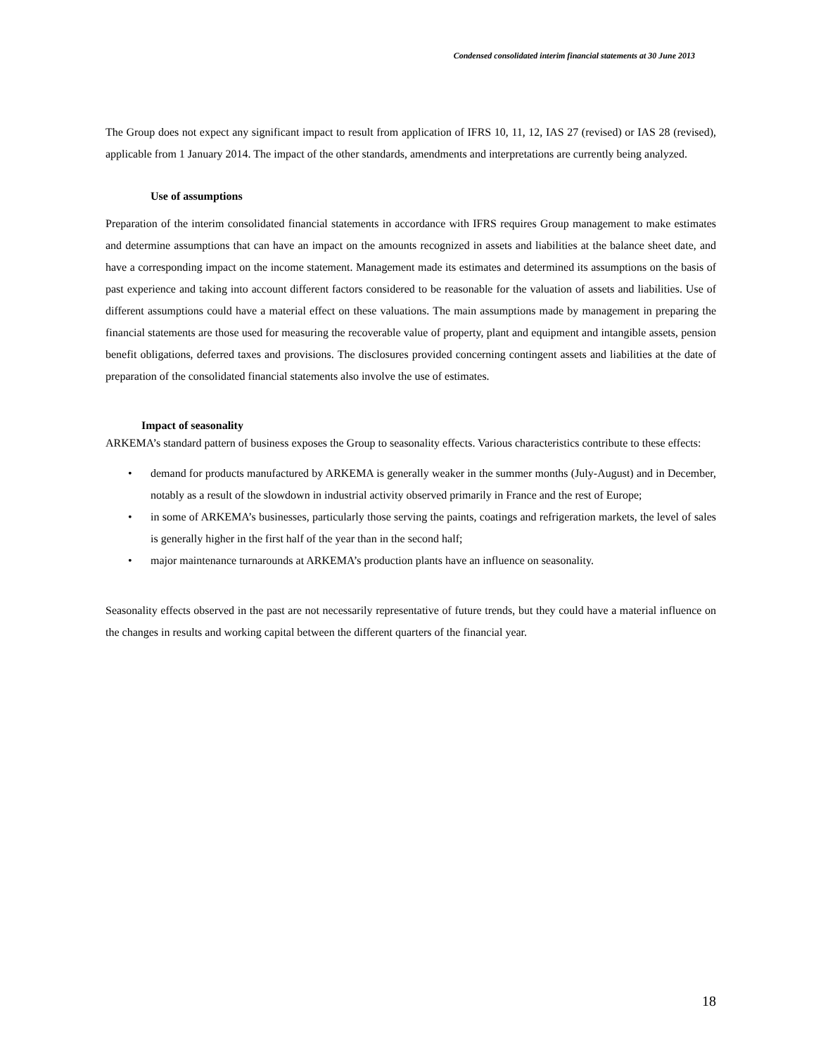Condensed consolidated interim financial statements at 30 June 2013
The Group does not expect any significant impact to result from application of IFRS 10, 11, 12, IAS 27 (revised) or IAS 28 (revised), applicable from 1 January 2014. The impact of the other standards, amendments and interpretations are currently being analyzed.
Use of assumptions
Preparation of the interim consolidated financial statements in accordance with IFRS requires Group management to make estimates and determine assumptions that can have an impact on the amounts recognized in assets and liabilities at the balance sheet date, and have a corresponding impact on the income statement. Management made its estimates and determined its assumptions on the basis of past experience and taking into account different factors considered to be reasonable for the valuation of assets and liabilities. Use of different assumptions could have a material effect on these valuations. The main assumptions made by management in preparing the financial statements are those used for measuring the recoverable value of property, plant and equipment and intangible assets, pension benefit obligations, deferred taxes and provisions. The disclosures provided concerning contingent assets and liabilities at the date of preparation of the consolidated financial statements also involve the use of estimates.
Impact of seasonality
ARKEMA’s standard pattern of business exposes the Group to seasonality effects. Various characteristics contribute to these effects:
• demand for products manufactured by ARKEMA is generally weaker in the summer months (July-August) and in December, notably as a result of the slowdown in industrial activity observed primarily in France and the rest of Europe;
• in some of ARKEMA’s businesses, particularly those serving the paints, coatings and refrigeration markets, the level of sales is generally higher in the first half of the year than in the second half;
• major maintenance turnarounds at ARKEMA’s production plants have an influence on seasonality.
Seasonality effects observed in the past are not necessarily representative of future trends, but they could have a material influence on the changes in results and working capital between the different quarters of the financial year.
18